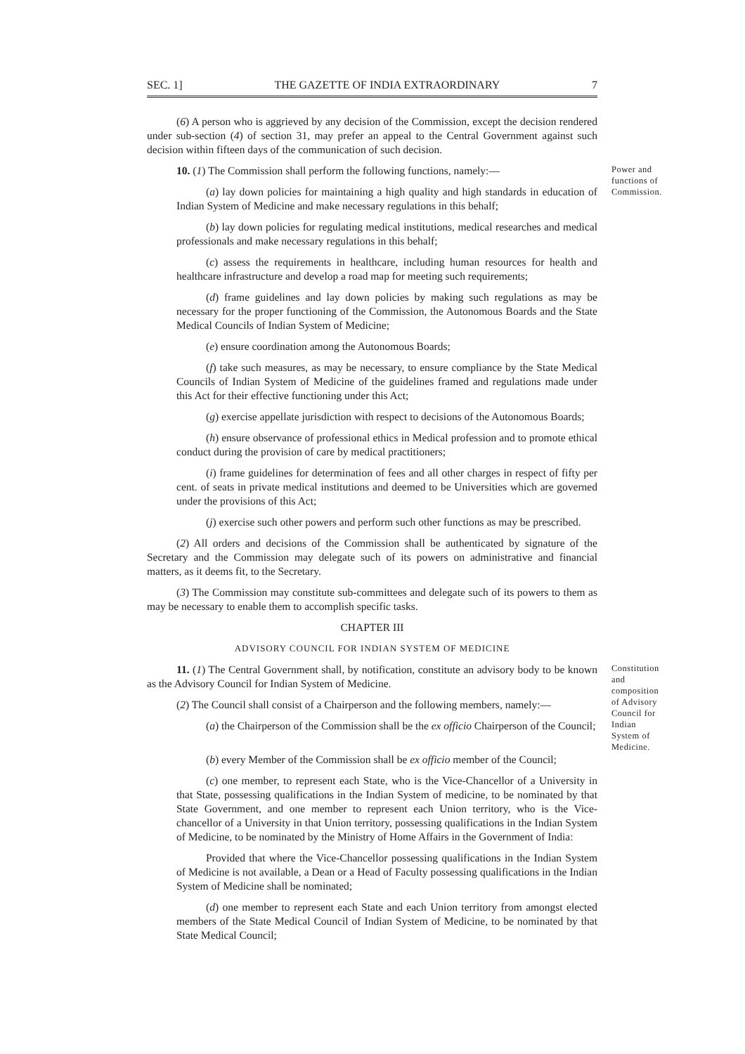SEC. 1] THE GAZETTE OF INDIA EXTRAORDINARY 7
(6) A person who is aggrieved by any decision of the Commission, except the decision rendered under sub-section (4) of section 31, may prefer an appeal to the Central Government against such decision within fifteen days of the communication of such decision.
10. (1) The Commission shall perform the following functions, namely:—
(a) lay down policies for maintaining a high quality and high standards in education of Indian System of Medicine and make necessary regulations in this behalf;
Power and functions of Commission.
(b) lay down policies for regulating medical institutions, medical researches and medical professionals and make necessary regulations in this behalf;
(c) assess the requirements in healthcare, including human resources for health and healthcare infrastructure and develop a road map for meeting such requirements;
(d) frame guidelines and lay down policies by making such regulations as may be necessary for the proper functioning of the Commission, the Autonomous Boards and the State Medical Councils of Indian System of Medicine;
(e) ensure coordination among the Autonomous Boards;
(f) take such measures, as may be necessary, to ensure compliance by the State Medical Councils of Indian System of Medicine of the guidelines framed and regulations made under this Act for their effective functioning under this Act;
(g) exercise appellate jurisdiction with respect to decisions of the Autonomous Boards;
(h) ensure observance of professional ethics in Medical profession and to promote ethical conduct during the provision of care by medical practitioners;
(i) frame guidelines for determination of fees and all other charges in respect of fifty per cent. of seats in private medical institutions and deemed to be Universities which are governed under the provisions of this Act;
(j) exercise such other powers and perform such other functions as may be prescribed.
(2) All orders and decisions of the Commission shall be authenticated by signature of the Secretary and the Commission may delegate such of its powers on administrative and financial matters, as it deems fit, to the Secretary.
(3) The Commission may constitute sub-committees and delegate such of its powers to them as may be necessary to enable them to accomplish specific tasks.
CHAPTER III
ADVISORY COUNCIL FOR INDIAN SYSTEM OF MEDICINE
11. (1) The Central Government shall, by notification, constitute an advisory body to be known as the Advisory Council for Indian System of Medicine.
(2) The Council shall consist of a Chairperson and the following members, namely:—
(a) the Chairperson of the Commission shall be the ex officio Chairperson of the Council;
Constitution and composition of Advisory Council for Indian System of Medicine.
(b) every Member of the Commission shall be ex officio member of the Council;
(c) one member, to represent each State, who is the Vice-Chancellor of a University in that State, possessing qualifications in the Indian System of medicine, to be nominated by that State Government, and one member to represent each Union territory, who is the Vice-chancellor of a University in that Union territory, possessing qualifications in the Indian System of Medicine, to be nominated by the Ministry of Home Affairs in the Government of India:
Provided that where the Vice-Chancellor possessing qualifications in the Indian System of Medicine is not available, a Dean or a Head of Faculty possessing qualifications in the Indian System of Medicine shall be nominated;
(d) one member to represent each State and each Union territory from amongst elected members of the State Medical Council of Indian System of Medicine, to be nominated by that State Medical Council;